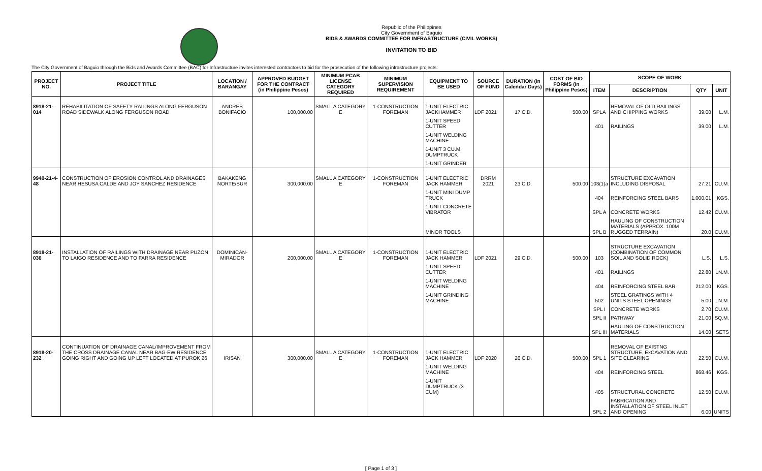Republic of the Philippines
City Government of Baguio
BIDS & AWARDS COMMITTEE FOR INFRASTRUCTURE (CIVIL WORKS)
INVITATION TO BID
The City Government of Baguio through the Bids and Awards Committee (BAC) for Infrastructure invites interested contractors to bid for the prosecution of the following infrastructure projects:
| PROJECT NO. | PROJECT TITLE | LOCATION / BARANGAY | APPROVED BUDGET FOR THE CONTRACT (in Philippine Pesos) | MINIMUM PCAB LICENSE CATEGORY REQUIRED | MINIMUM SUPERVISION REQUIREMENT | EQUIPMENT TO BE USED | SOURCE OF FUND | DURATION (in Calendar Days) | COST OF BID FORMS (in Philippine Pesos) | SCOPE OF WORK | | | |
| --- | --- | --- | --- | --- | --- | --- | --- | --- | --- | --- | --- | --- | --- |
| | | | | | | | | | | ITEM | DESCRIPTION | QTY | UNIT |
| 8918-21-014 | REHABILITATION OF SAFETY RAILINGS ALONG FERGUSON ROAD SIDEWALK ALONG FERGUSON ROAD | ANDRES BONIFACIO | 100,000.00 | SMALL A CATEGORY E | 1-CONSTRUCTION FOREMAN | 1-UNIT ELECTRIC JACKHAMMER | LDF 2021 | 17 C.D. | 500.00 | SPLA | REMOVAL OF OLD RAILINGS AND CHIPPING WORKS | 39.00 | L.M. |
| | | | | | | 1-UNIT SPEED CUTTER | | | | 401 | RAILINGS | 39.00 | L.M. |
| | | | | | | 1-UNIT WELDING MACHINE | | | | | | | |
| | | | | | | 1-UNIT 3 CU.M. DUMPTRUCK | | | | | | | |
| | | | | | | 1-UNIT GRINDER | | | | | | | |
| 9940-21-4-48 | CONSTRUCTION OF EROSION CONTROL AND DRAINAGES NEAR HESUSA CALDE AND JOY SANCHEZ RESIDENCE | BAKAKENG NORTE/SUR | 300,000.00 | SMALL A CATEGORY E | 1-CONSTRUCTION FOREMAN | 1-UNIT ELECTRIC JACK HAMMER | DRRM 2021 | 23 C.D. | 500.00 | 103(1)a | STRUCTURE EXCAVATION INCLUDING DISPOSAL | 27.21 | CU.M. |
| | | | | | | 1-UNIT MINI DUMP TRUCK | | | | 404 | REINFORCING STEEL BARS | 1,000.01 | KGS. |
| | | | | | | 1-UNIT CONCRETE VIBRATOR | | | | SPL A | CONCRETE WORKS | 12.42 | CU.M. |
| | | | | | | MINOR TOOLS | | | | SPL B | HAULING OF CONSTRUCTION MATERIALS (APPROX. 100M RUGGED TERRAIN) | 20.0 | CU.M. |
| 8918-21-036 | INSTALLATION OF RAILINGS WITH DRAINAGE NEAR PUZON TO LAIGO RESIDENCE AND TO FARRA RESIDENCE | DOMINICAN-MIRADOR | 200,000.00 | SMALL A CATEGORY E | 1-CONSTRUCTION FOREMAN | 1-UNIT ELECTRIC JACK HAMMER | LDF 2021 | 29 C.D. | 500.00 | 103 | STRUCTURE EXCAVATION (COMBINATION OF COMMON SOIL AND SOLID ROCK) | L.S. | L.S. |
| | | | | | | 1-UNIT SPEED CUTTER | | | | 401 | RAILINGS | 22.80 | LN.M. |
| | | | | | | 1-UNIT WELDING MACHINE | | | | 404 | REINFORCING STEEL BAR | 212.00 | KGS. |
| | | | | | | 1-UNIT GRINDING MACHINE | | | | 502 | STEEL GRATINGS WITH 4 UNITS STEEL OPENINGS | 5.00 | LN.M. |
| | | | | | | | | | | SPL I | CONCRETE WORKS | 2.70 | CU.M. |
| | | | | | | | | | | SPL II | PATHWAY | 21.00 | SQ.M. |
| | | | | | | | | | | SPL III | HAULING OF CONSTRUCTION MATERIALS | 14.00 | SETS |
| 8918-20-232 | CONTINUATION OF DRAINAGE CANAL/IMPROVEMENT FROM THE CROSS DRAINAGE CANAL NEAR BAG-EW RESIDENCE GOING RIGHT AND GOING UP LEFT LOCATED AT PUROK 26 | IRISAN | 300,000.00 | SMALL A CATEGORY E | 1-CONSTRUCTION FOREMAN | 1-UNIT ELECTRIC JACK HAMMER | LDF 2020 | 26 C.D. | 500.00 | SPL 1 | REMOVAL OF EXISTNG STRUCTURE, ExCAVATION AND SITE CLEARING | 22.50 | CU.M. |
| | | | | | | 1-UNIT WELDING MACHINE | | | | 404 | REINFORCING STEEL | 868.46 | KGS. |
| | | | | | | 1-UNIT DUMPTRUCK (3 CUM) | | | | 405 | STRUCTURAL CONCRETE | 12.50 | CU.M. |
| | | | | | | | | | | SPL 2 | FABRICATION AND INSTALLATION OF STEEL INLET AND OPENING | 6.00 | UNITS |
[ Page 1 of 3 ]